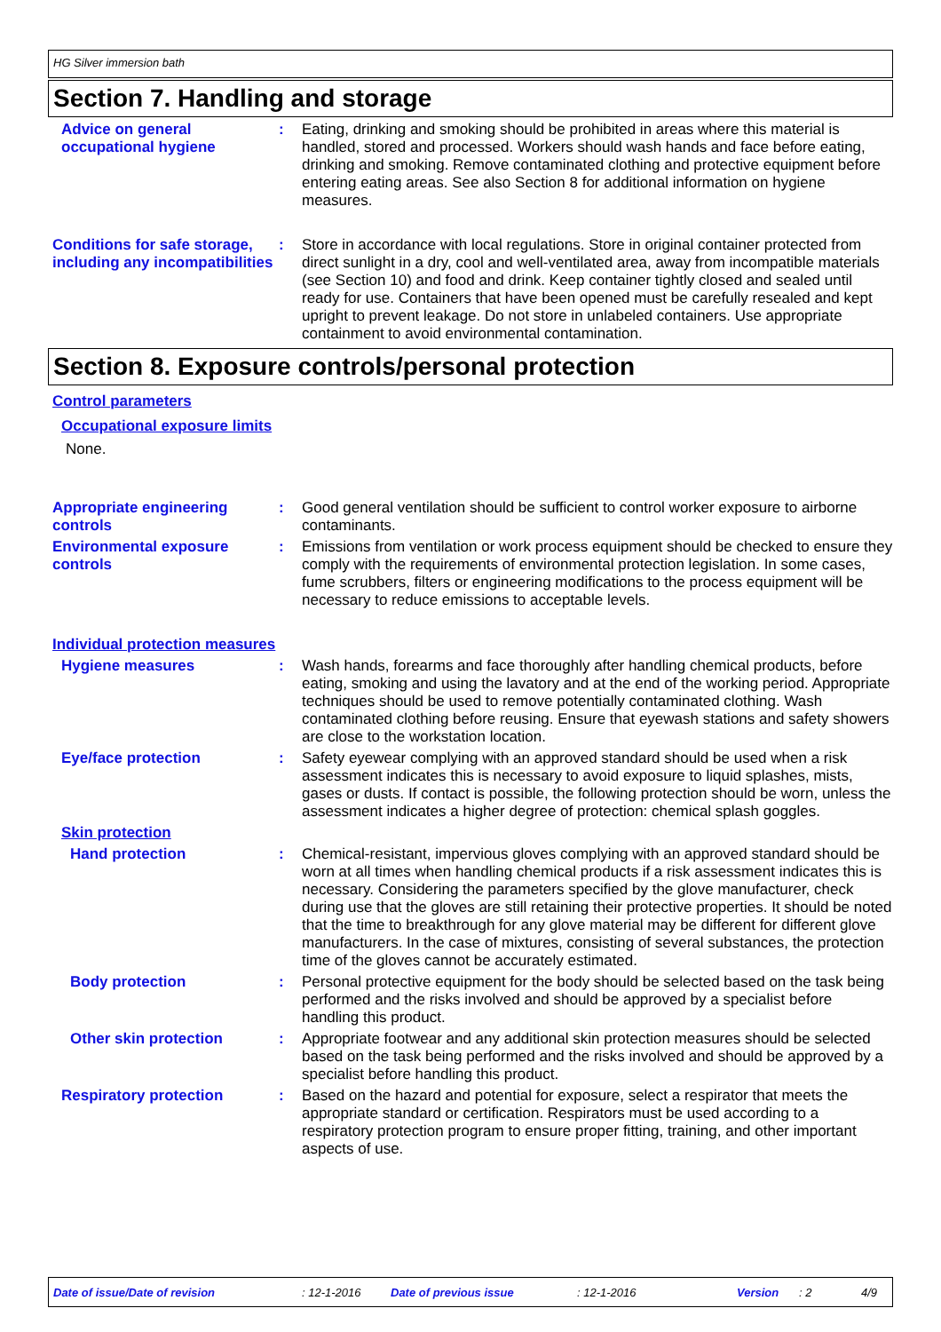HG Silver immersion bath
Section 7. Handling and storage
Advice on general occupational hygiene
: Eating, drinking and smoking should be prohibited in areas where this material is handled, stored and processed. Workers should wash hands and face before eating, drinking and smoking. Remove contaminated clothing and protective equipment before entering eating areas. See also Section 8 for additional information on hygiene measures.
Conditions for safe storage, including any incompatibilities
: Store in accordance with local regulations. Store in original container protected from direct sunlight in a dry, cool and well-ventilated area, away from incompatible materials (see Section 10) and food and drink. Keep container tightly closed and sealed until ready for use. Containers that have been opened must be carefully resealed and kept upright to prevent leakage. Do not store in unlabeled containers. Use appropriate containment to avoid environmental contamination.
Section 8. Exposure controls/personal protection
Control parameters
Occupational exposure limits
None.
Appropriate engineering controls
: Good general ventilation should be sufficient to control worker exposure to airborne contaminants.
Environmental exposure controls
: Emissions from ventilation or work process equipment should be checked to ensure they comply with the requirements of environmental protection legislation. In some cases, fume scrubbers, filters or engineering modifications to the process equipment will be necessary to reduce emissions to acceptable levels.
Individual protection measures
Hygiene measures : Wash hands, forearms and face thoroughly after handling chemical products, before eating, smoking and using the lavatory and at the end of the working period. Appropriate techniques should be used to remove potentially contaminated clothing. Wash contaminated clothing before reusing. Ensure that eyewash stations and safety showers are close to the workstation location.
Eye/face protection : Safety eyewear complying with an approved standard should be used when a risk assessment indicates this is necessary to avoid exposure to liquid splashes, mists, gases or dusts. If contact is possible, the following protection should be worn, unless the assessment indicates a higher degree of protection: chemical splash goggles.
Skin protection
Hand protection : Chemical-resistant, impervious gloves complying with an approved standard should be worn at all times when handling chemical products if a risk assessment indicates this is necessary. Considering the parameters specified by the glove manufacturer, check during use that the gloves are still retaining their protective properties. It should be noted that the time to breakthrough for any glove material may be different for different glove manufacturers. In the case of mixtures, consisting of several substances, the protection time of the gloves cannot be accurately estimated.
Body protection : Personal protective equipment for the body should be selected based on the task being performed and the risks involved and should be approved by a specialist before handling this product.
Other skin protection : Appropriate footwear and any additional skin protection measures should be selected based on the task being performed and the risks involved and should be approved by a specialist before handling this product.
Respiratory protection : Based on the hazard and potential for exposure, select a respirator that meets the appropriate standard or certification. Respirators must be used according to a respiratory protection program to ensure proper fitting, training, and other important aspects of use.
Date of issue/Date of revision: 12-1-2016 Date of previous issue: 12-1-2016 Version: 2 4/9